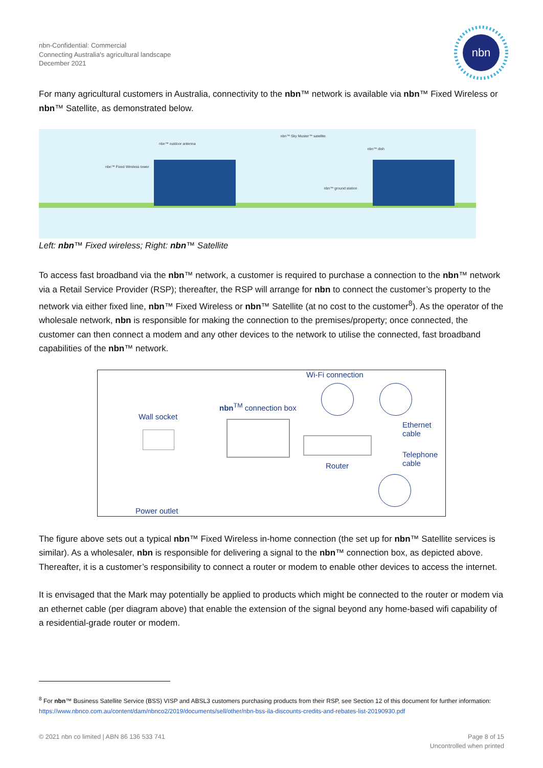nbn-Confidential: Commercial
Connecting Australia's agricultural landscape
December 2021
nbn
For many agricultural customers in Australia, connectivity to the nbn™ network is available via nbn™ Fixed Wireless or nbn™ Satellite, as demonstrated below.
nbn™ outdoor antenna
nbn™ Fixed Wireless tower
nbn™ Sky Muster™ satellite
nbn™ dish
nbn™ ground station
Left: nbn™ Fixed wireless; Right: nbn™ Satellite
To access fast broadband via the nbn™ network, a customer is required to purchase a connection to the nbn™ network via a Retail Service Provider (RSP); thereafter, the RSP will arrange for nbn to connect the customer’s property to the network via either fixed line, nbn™ Fixed Wireless or nbn™ Satellite (at no cost to the customer<sup>8</sup>). As the operator of the wholesale network, nbn is responsible for making the connection to the premises/property; once connected, the customer can then connect a modem and any other devices to the network to utilise the connected, fast broadband capabilities of the nbn™ network.
Wi-Fi connection
nbn<sup>TM</sup> connection box
Wall socket
Ethernet
cable
Telephone
cable Router
Power outlet
The figure above sets out a typical nbn™ Fixed Wireless in-home connection (the set up for nbn™ Satellite services is similar). As a wholesaler, nbn is responsible for delivering a signal to the nbn™ connection box, as depicted above. Thereafter, it is a customer’s responsibility to connect a router or modem to enable other devices to access the internet.
It is envisaged that the Mark may potentially be applied to products which might be connected to the router or modem via an ethernet cable (per diagram above) that enable the extension of the signal beyond any home-based wifi capability of a residential-grade router or modem.
<sup>8</sup> For nbn™ Business Satellite Service (BSS) VISP and ABSL3 customers purchasing products from their RSP, see Section 12 of this document for further information: https://www.nbnco.com.au/content/dam/nbnco2/2019/documents/sell/other/nbn-bss-ila-discounts-credits-and-rebates-list-20190930.pdf
© 2021 nbn co limited | ABN 86 136 533 741
Page 8 of 15
Uncontrolled when printed